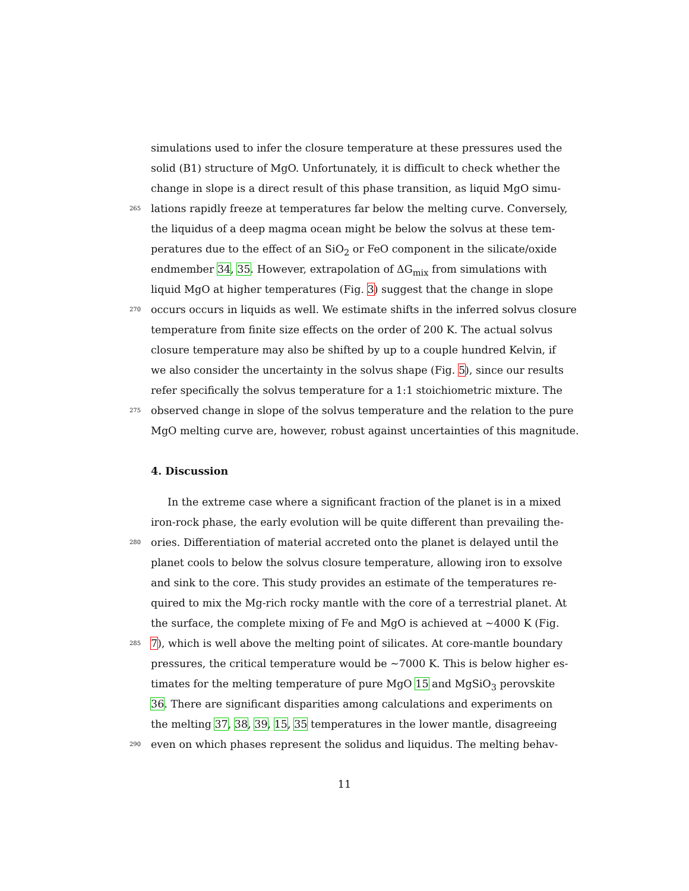simulations used to infer the closure temperature at these pressures used the
solid (B1) structure of MgO. Unfortunately, it is difficult to check whether the
change in slope is a direct result of this phase transition, as liquid MgO simu-
265 lations rapidly freeze at temperatures far below the melting curve. Conversely,
the liquidus of a deep magma ocean might be below the solvus at these tem-
peratures due to the effect of an SiO<sub>2</sub> or FeO component in the silicate/oxide
endmember 34, 35. However, extrapolation of ΔG<sub>mix</sub> from simulations with
liquid MgO at higher temperatures (Fig. 3) suggest that the change in slope
270 occurs occurs in liquids as well. We estimate shifts in the inferred solvus closure
temperature from finite size effects on the order of 200 K. The actual solvus
closure temperature may also be shifted by up to a couple hundred Kelvin, if
we also consider the uncertainty in the solvus shape (Fig. 5), since our results
refer specifically the solvus temperature for a 1:1 stoichiometric mixture. The
275 observed change in slope of the solvus temperature and the relation to the pure
MgO melting curve are, however, robust against uncertainties of this magnitude.
4. Discussion
In the extreme case where a significant fraction of the planet is in a mixed
iron-rock phase, the early evolution will be quite different than prevailing the-
280 ories. Differentiation of material accreted onto the planet is delayed until the
planet cools to below the solvus closure temperature, allowing iron to exsolve
and sink to the core. This study provides an estimate of the temperatures re-
quired to mix the Mg-rich rocky mantle with the core of a terrestrial planet. At
the surface, the complete mixing of Fe and MgO is achieved at ∼4000 K (Fig.
285 7), which is well above the melting point of silicates. At core-mantle boundary
pressures, the critical temperature would be ∼7000 K. This is below higher es-
timates for the melting temperature of pure MgO 15 and MgSiO<sub>3</sub> perovskite
36. There are significant disparities among calculations and experiments on
the melting 37, 38, 39, 15, 35 temperatures in the lower mantle, disagreeing
290 even on which phases represent the solidus and liquidus. The melting behav-
11